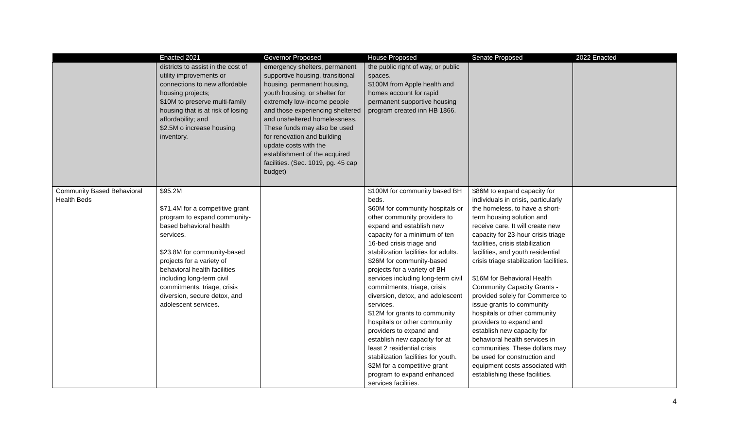| | Enacted 2021 | Governor Proposed | House Proposed | Senate Proposed | 2022 Enacted |
| --- | --- | --- | --- | --- | --- |
| | districts to assist in the cost of utility improvements or connections to new affordable housing projects; $10M to preserve multi-family housing that is at risk of losing affordability; and $2.5M o increase housing inventory. | emergency shelters, permanent supportive housing, transitional housing, permanent housing, youth housing, or shelter for extremely low-income people and those experiencing sheltered and unsheltered homelessness. These funds may also be used for renovation and building update costs with the establishment of the acquired facilities. (Sec. 1019, pg. 45 cap budget) | the public right of way, or public spaces. $100M from Apple health and homes account for rapid permanent supportive housing program created inn HB 1866. | | |
| Community Based Behavioral Health Beds | $95.2M $71.4M for a competitive grant program to expand community-based behavioral health services. $23.8M for community-based projects for a variety of behavioral health facilities including long-term civil commitments, triage, crisis diversion, secure detox, and adolescent services. | | $100M for community based BH beds. $60M for community hospitals or other community providers to expand and establish new capacity for a minimum of ten 16-bed crisis triage and stabilization facilities for adults. $26M for community-based projects for a variety of BH services including long-term civil commitments, triage, crisis diversion, detox, and adolescent services. $12M for grants to community hospitals or other community providers to expand and establish new capacity for at least 2 residential crisis stabilization facilities for youth. $2M for a competitive grant program to expand enhanced services facilities. | $86M to expand capacity for individuals in crisis, particularly the homeless, to have a short-term housing solution and receive care. It will create new capacity for 23-hour crisis triage facilities, crisis stabilization facilities, and youth residential crisis triage stabilization facilities. $16M for Behavioral Health Community Capacity Grants - provided solely for Commerce to issue grants to community hospitals or other community providers to expand and establish new capacity for behavioral health services in communities. These dollars may be used for construction and equipment costs associated with establishing these facilities. | |
4